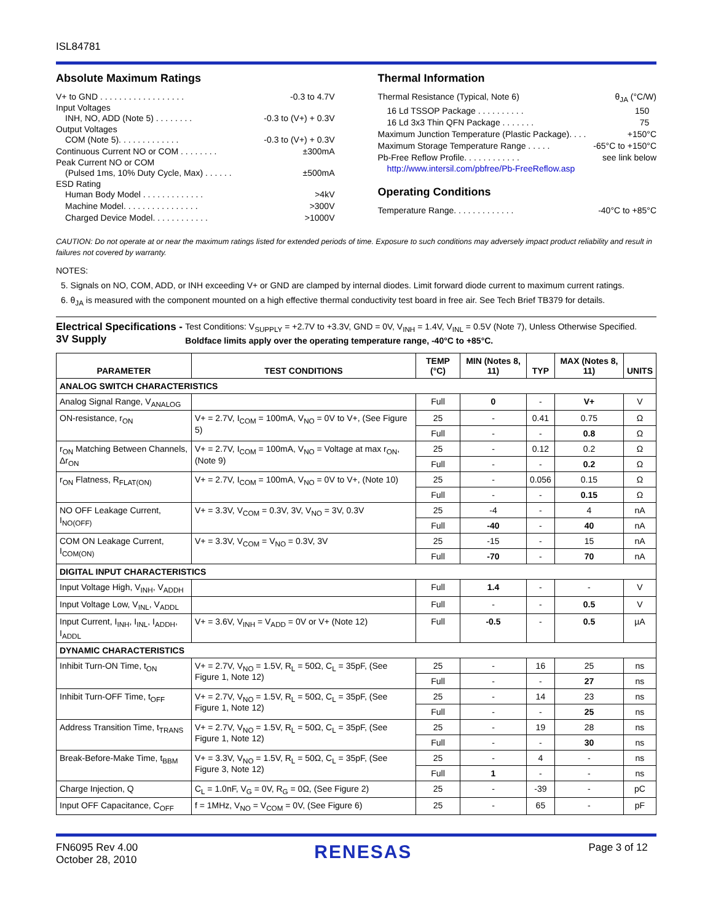ISL84781
Absolute Maximum Ratings
V+ to GND . . . . . . . . . . . . . . . . . . -0.3 to 4.7V
Input Voltages
INH, NO, ADD (Note 5) . . . . . . . . -0.3 to (V+) + 0.3V
Output Voltages
COM (Note 5). . . . . . . . . . . . . -0.3 to (V+) + 0.3V
Continuous Current NO or COM . . . . . . . . ±300mA
Peak Current NO or COM
(Pulsed 1ms, 10% Duty Cycle, Max) . . . . . . ±500mA
ESD Rating
Human Body Model . . . . . . . . . . . . . >4kV
Machine Model. . . . . . . . . . . . . . . . >300V
Charged Device Model. . . . . . . . . . . . >1000V
Thermal Information
Thermal Resistance (Typical, Note 6) θ<sub>JA</sub> (°C/W)
16 Ld TSSOP Package . . . . . . . . . . 150
16 Ld 3x3 Thin QFN Package . . . . . . . 75
Maximum Junction Temperature (Plastic Package). . . . +150°C
Maximum Storage Temperature Range . . . . . -65°C to +150°C
Pb-Free Reflow Profile. . . . . . . . . . . . see link below
http://www.intersil.com/pbfree/Pb-FreeReflow.asp
Operating Conditions
Temperature Range. . . . . . . . . . . . . -40°C to +85°C
CAUTION: Do not operate at or near the maximum ratings listed for extended periods of time. Exposure to such conditions may adversely impact product reliability and result in failures not covered by warranty.
NOTES:
5. Signals on NO, COM, ADD, or INH exceeding V+ or GND are clamped by internal diodes. Limit forward diode current to maximum current ratings.
6. θ<sub>JA</sub> is measured with the component mounted on a high effective thermal conductivity test board in free air. See Tech Brief TB379 for details.
Electrical Specifications - 3V Supply
Test Conditions: V<sub>SUPPLY</sub> = +2.7V to +3.3V, GND = 0V, V<sub>INH</sub> = 1.4V, V<sub>INL</sub> = 0.5V (Note 7), Unless Otherwise Specified. Boldface limits apply over the operating temperature range, -40°C to +85°C.
| PARAMETER | TEST CONDITIONS | TEMP (°C) | MIN (Notes 8, 11) | TYP | MAX (Notes 8, 11) | UNITS |
| --- | --- | --- | --- | --- | --- | --- |
| ANALOG SWITCH CHARACTERISTICS | | | | | | |
| Analog Signal Range, V<sub>ANALOG</sub> | | Full | 0 | - | V+ | V |
| ON-resistance, r<sub>ON</sub> | V+ = 2.7V, I<sub>COM</sub> = 100mA, V<sub>NO</sub> = 0V to V+, (See Figure 5) | 25 | - | 0.41 | 0.75 | Ω |
| | | Full | - | - | 0.8 | Ω |
| r<sub>ON</sub> Matching Between Channels, Δr<sub>ON</sub> | V+ = 2.7V, I<sub>COM</sub> = 100mA, V<sub>NO</sub> = Voltage at max r<sub>ON</sub>, (Note 9) | 25 | - | 0.12 | 0.2 | Ω |
| | | Full | - | - | 0.2 | Ω |
| r<sub>ON</sub> Flatness, R<sub>FLAT(ON)</sub> | V+ = 2.7V, I<sub>COM</sub> = 100mA, V<sub>NO</sub> = 0V to V+, (Note 10) | 25 | - | 0.056 | 0.15 | Ω |
| | | Full | - | - | 0.15 | Ω |
| NO OFF Leakage Current, I<sub>NO(OFF)</sub> | V+ = 3.3V, V<sub>COM</sub> = 0.3V, 3V, V<sub>NO</sub> = 3V, 0.3V | 25 | -4 | - | 4 | nA |
| | | Full | -40 | - | 40 | nA |
| COM ON Leakage Current, I<sub>COM(ON)</sub> | V+ = 3.3V, V<sub>COM</sub> = V<sub>NO</sub> = 0.3V, 3V | 25 | -15 | - | 15 | nA |
| | | Full | -70 | - | 70 | nA |
| DIGITAL INPUT CHARACTERISTICS | | | | | | |
| Input Voltage High, V<sub>INH</sub>, V<sub>ADDH</sub> | | Full | 1.4 | - | - | V |
| Input Voltage Low, V<sub>INL</sub>, V<sub>ADDL</sub> | | Full | - | - | 0.5 | V |
| Input Current, I<sub>INH</sub>, I<sub>INL</sub>, I<sub>ADDH</sub>, I<sub>ADDL</sub> | V+ = 3.6V, V<sub>INH</sub> = V<sub>ADD</sub> = 0V or V+ (Note 12) | Full | -0.5 | - | 0.5 | µA |
| DYNAMIC CHARACTERISTICS | | | | | | |
| Inhibit Turn-ON Time, t<sub>ON</sub> | V+ = 2.7V, V<sub>NO</sub> = 1.5V, R<sub>L</sub> = 50Ω, C<sub>L</sub> = 35pF, (See Figure 1, Note 12) | 25 | - | 16 | 25 | ns |
| | | Full | - | - | 27 | ns |
| Inhibit Turn-OFF Time, t<sub>OFF</sub> | V+ = 2.7V, V<sub>NO</sub> = 1.5V, R<sub>L</sub> = 50Ω, C<sub>L</sub> = 35pF, (See Figure 1, Note 12) | 25 | - | 14 | 23 | ns |
| | | Full | - | - | 25 | ns |
| Address Transition Time, t<sub>TRANS</sub> | V+ = 2.7V, V<sub>NO</sub> = 1.5V, R<sub>L</sub> = 50Ω, C<sub>L</sub> = 35pF, (See Figure 1, Note 12) | 25 | - | 19 | 28 | ns |
| | | Full | - | - | 30 | ns |
| Break-Before-Make Time, t<sub>BBM</sub> | V+ = 3.3V, V<sub>NO</sub> = 1.5V, R<sub>L</sub> = 50Ω, C<sub>L</sub> = 35pF, (See Figure 3, Note 12) | 25 | - | 4 | - | ns |
| | | Full | 1 | - | - | ns |
| Charge Injection, Q | C<sub>L</sub> = 1.0nF, V<sub>G</sub> = 0V, R<sub>G</sub> = 0Ω, (See Figure 2) | 25 | - | -39 | - | pC |
| Input OFF Capacitance, C<sub>OFF</sub> | f = 1MHz, V<sub>NO</sub> = V<sub>COM</sub> = 0V, (See Figure 6) | 25 | - | 65 | - | pF |
FN6095 Rev 4.00
October 28, 2010
RENESAS
Page 3 of 12